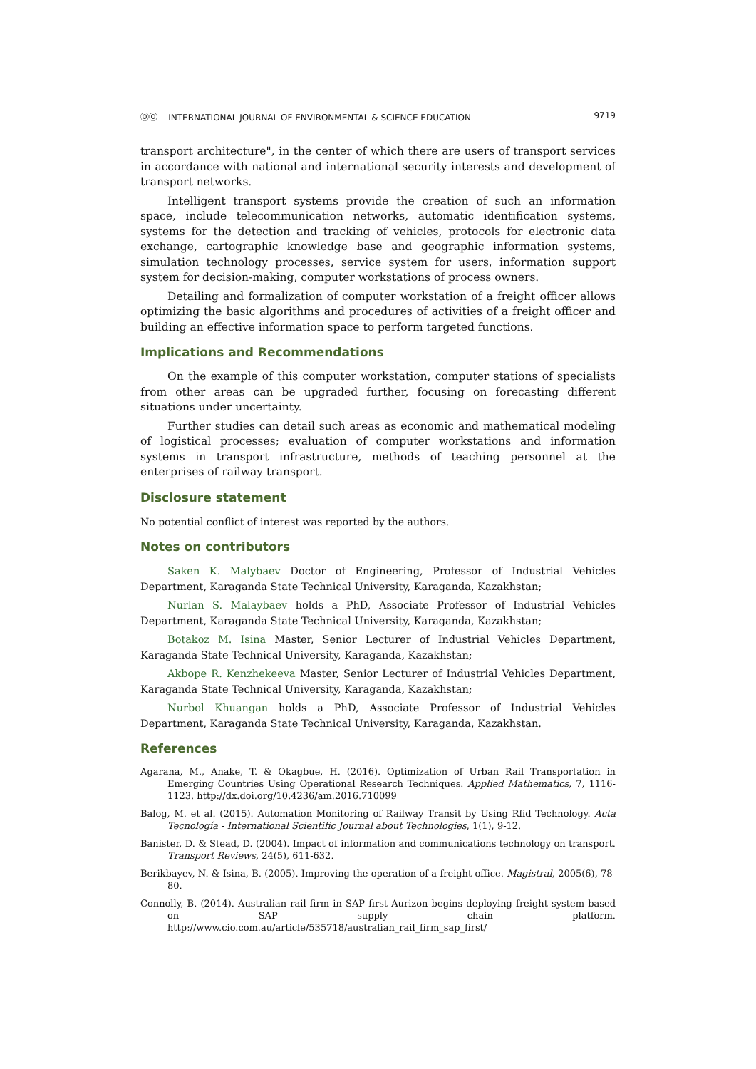ⓄⓄ INTERNATIONAL JOURNAL OF ENVIRONMENTAL & SCIENCE EDUCATION 9719
transport architecture", in the center of which there are users of transport services in accordance with national and international security interests and development of transport networks.
Intelligent transport systems provide the creation of such an information space, include telecommunication networks, automatic identification systems, systems for the detection and tracking of vehicles, protocols for electronic data exchange, cartographic knowledge base and geographic information systems, simulation technology processes, service system for users, information support system for decision-making, computer workstations of process owners.
Detailing and formalization of computer workstation of a freight officer allows optimizing the basic algorithms and procedures of activities of a freight officer and building an effective information space to perform targeted functions.
Implications and Recommendations
On the example of this computer workstation, computer stations of specialists from other areas can be upgraded further, focusing on forecasting different situations under uncertainty.
Further studies can detail such areas as economic and mathematical modeling of logistical processes; evaluation of computer workstations and information systems in transport infrastructure, methods of teaching personnel at the enterprises of railway transport.
Disclosure statement
No potential conflict of interest was reported by the authors.
Notes on contributors
Saken K. Malybaev Doctor of Engineering, Professor of Industrial Vehicles Department, Karaganda State Technical University, Karaganda, Kazakhstan;
Nurlan S. Malaybaev holds a PhD, Associate Professor of Industrial Vehicles Department, Karaganda State Technical University, Karaganda, Kazakhstan;
Botakoz M. Isina Master, Senior Lecturer of Industrial Vehicles Department, Karaganda State Technical University, Karaganda, Kazakhstan;
Akbope R. Kenzhekeeva Master, Senior Lecturer of Industrial Vehicles Department, Karaganda State Technical University, Karaganda, Kazakhstan;
Nurbol Khuangan holds a PhD, Associate Professor of Industrial Vehicles Department, Karaganda State Technical University, Karaganda, Kazakhstan.
References
Agarana, M., Anake, T. & Okagbue, H. (2016). Optimization of Urban Rail Transportation in Emerging Countries Using Operational Research Techniques. Applied Mathematics, 7, 1116-1123. http://dx.doi.org/10.4236/am.2016.710099
Balog, M. et al. (2015). Automation Monitoring of Railway Transit by Using Rfid Technology. Acta Tecnología - International Scientific Journal about Technologies, 1(1), 9-12.
Banister, D. & Stead, D. (2004). Impact of information and communications technology on transport. Transport Reviews, 24(5), 611-632.
Berikbayev, N. & Isina, B. (2005). Improving the operation of a freight office. Magistral, 2005(6), 78-80.
Connolly, B. (2014). Australian rail firm in SAP first Aurizon begins deploying freight system based on SAP supply chain platform. http://www.cio.com.au/article/535718/australian_rail_firm_sap_first/